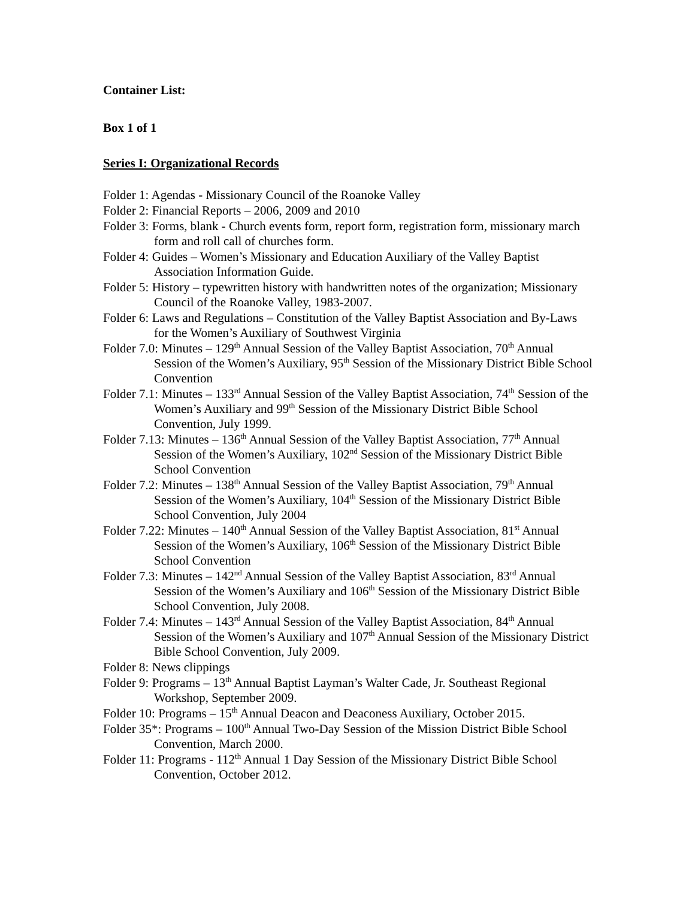Container List:
Box 1 of 1
Series I: Organizational Records
Folder 1: Agendas - Missionary Council of the Roanoke Valley
Folder 2: Financial Reports – 2006, 2009 and 2010
Folder 3: Forms, blank - Church events form, report form, registration form, missionary march form and roll call of churches form.
Folder 4: Guides – Women’s Missionary and Education Auxiliary of the Valley Baptist Association Information Guide.
Folder 5: History – typewritten history with handwritten notes of the organization; Missionary Council of the Roanoke Valley, 1983-2007.
Folder 6: Laws and Regulations – Constitution of the Valley Baptist Association and By-Laws for the Women’s Auxiliary of Southwest Virginia
Folder 7.0: Minutes – 129<sup>th</sup> Annual Session of the Valley Baptist Association, 70<sup>th</sup> Annual Session of the Women’s Auxiliary, 95<sup>th</sup> Session of the Missionary District Bible School Convention
Folder 7.1: Minutes – 133<sup>rd</sup> Annual Session of the Valley Baptist Association, 74<sup>th</sup> Session of the Women’s Auxiliary and 99<sup>th</sup> Session of the Missionary District Bible School Convention, July 1999.
Folder 7.13: Minutes – 136<sup>th</sup> Annual Session of the Valley Baptist Association, 77<sup>th</sup> Annual Session of the Women’s Auxiliary, 102<sup>nd</sup> Session of the Missionary District Bible School Convention
Folder 7.2: Minutes – 138<sup>th</sup> Annual Session of the Valley Baptist Association, 79<sup>th</sup> Annual Session of the Women’s Auxiliary, 104<sup>th</sup> Session of the Missionary District Bible School Convention, July 2004
Folder 7.22: Minutes – 140<sup>th</sup> Annual Session of the Valley Baptist Association, 81<sup>st</sup> Annual Session of the Women’s Auxiliary, 106<sup>th</sup> Session of the Missionary District Bible School Convention
Folder 7.3: Minutes – 142<sup>nd</sup> Annual Session of the Valley Baptist Association, 83<sup>rd</sup> Annual Session of the Women’s Auxiliary and 106<sup>th</sup> Session of the Missionary District Bible School Convention, July 2008.
Folder 7.4: Minutes – 143<sup>rd</sup> Annual Session of the Valley Baptist Association, 84<sup>th</sup> Annual Session of the Women’s Auxiliary and 107<sup>th</sup> Annual Session of the Missionary District Bible School Convention, July 2009.
Folder 8: News clippings
Folder 9: Programs – 13<sup>th</sup> Annual Baptist Layman’s Walter Cade, Jr. Southeast Regional Workshop, September 2009.
Folder 10: Programs – 15<sup>th</sup> Annual Deacon and Deaconess Auxiliary, October 2015.
Folder 35*: Programs – 100<sup>th</sup> Annual Two-Day Session of the Mission District Bible School Convention, March 2000.
Folder 11: Programs - 112<sup>th</sup> Annual 1 Day Session of the Missionary District Bible School Convention, October 2012.